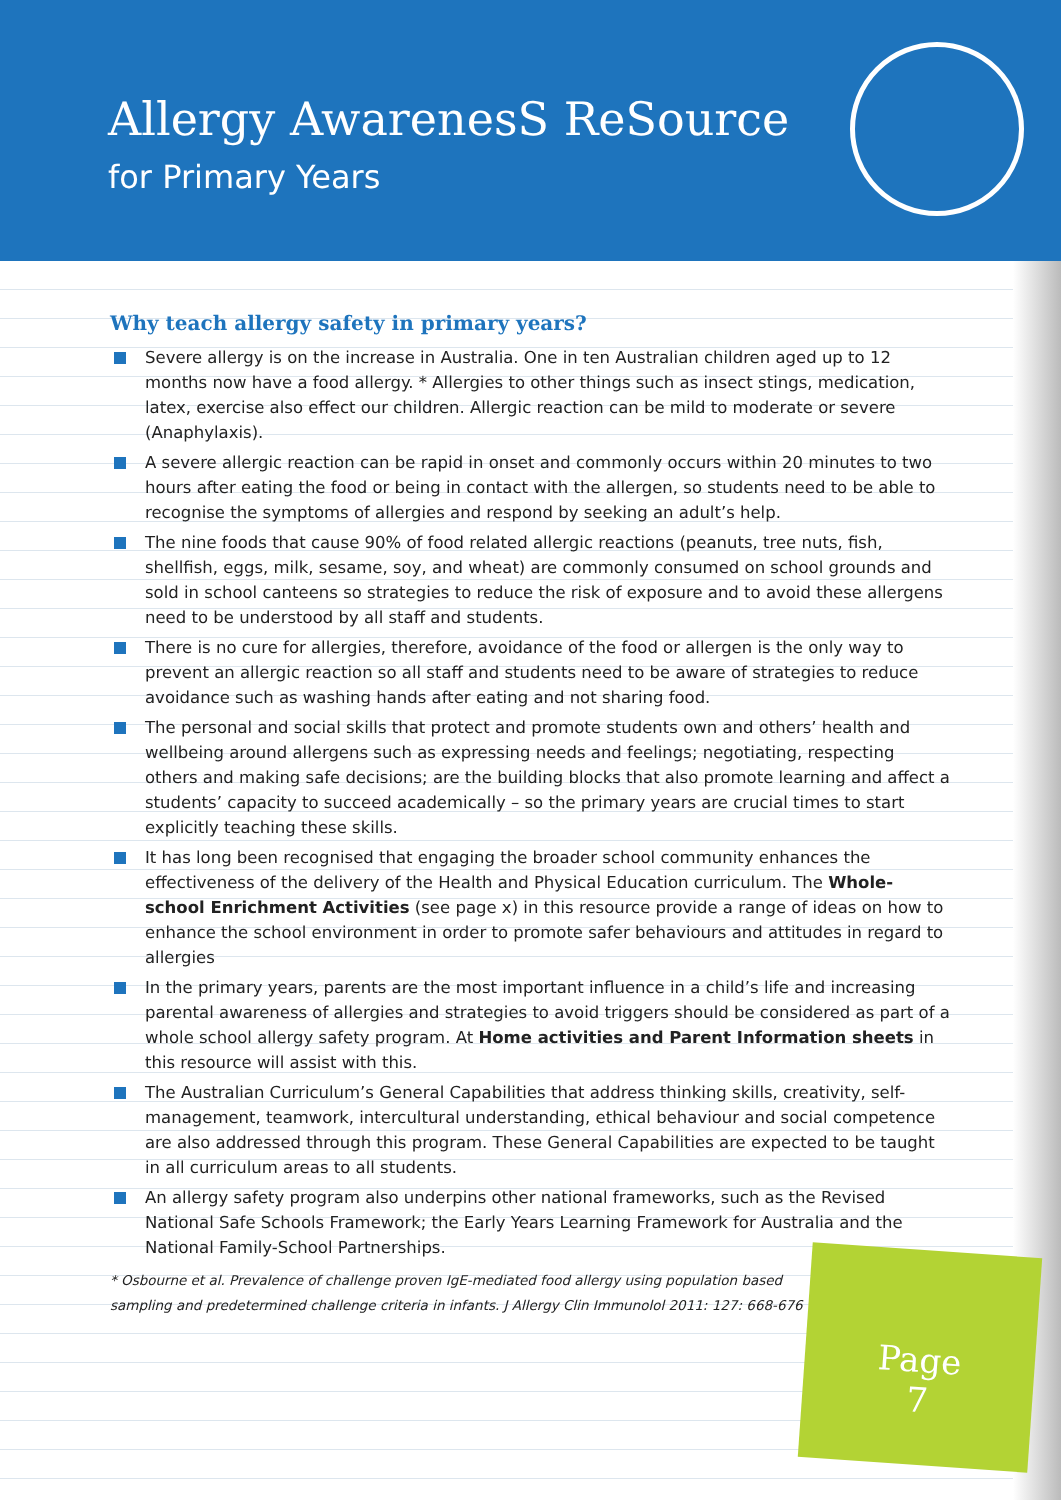Allergy AwarenesS ReSource
for Primary Years
Why teach allergy safety in primary years?
Severe allergy is on the increase in Australia. One in ten Australian children aged up to 12 months now have a food allergy. * Allergies to other things such as insect stings, medication, latex, exercise also effect our children. Allergic reaction can be mild to moderate or severe (Anaphylaxis).
A severe allergic reaction can be rapid in onset and commonly occurs within 20 minutes to two hours after eating the food or being in contact with the allergen, so students need to be able to recognise the symptoms of allergies and respond by seeking an adult’s help.
The nine foods that cause 90% of food related allergic reactions (peanuts, tree nuts, fish, shellfish, eggs, milk, sesame, soy, and wheat) are commonly consumed on school grounds and sold in school canteens so strategies to reduce the risk of exposure and to avoid these allergens need to be understood by all staff and students.
There is no cure for allergies, therefore, avoidance of the food or allergen is the only way to prevent an allergic reaction so all staff and students need to be aware of strategies to reduce avoidance such as washing hands after eating and not sharing food.
The personal and social skills that protect and promote students own and others’ health and wellbeing around allergens such as expressing needs and feelings; negotiating, respecting others and making safe decisions; are the building blocks that also promote learning and affect a students’ capacity to succeed academically – so the primary years are crucial times to start explicitly teaching these skills.
It has long been recognised that engaging the broader school community enhances the effectiveness of the delivery of the Health and Physical Education curriculum. The Whole-school Enrichment Activities (see page x) in this resource provide a range of ideas on how to enhance the school environment in order to promote safer behaviours and attitudes in regard to allergies
In the primary years, parents are the most important influence in a child’s life and increasing parental awareness of allergies and strategies to avoid triggers should be considered as part of a whole school allergy safety program. At Home activities and Parent Information sheets in this resource will assist with this.
The Australian Curriculum’s General Capabilities that address thinking skills, creativity, self-management, teamwork, intercultural understanding, ethical behaviour and social competence are also addressed through this program. These General Capabilities are expected to be taught in all curriculum areas to all students.
An allergy safety program also underpins other national frameworks, such as the Revised National Safe Schools Framework; the Early Years Learning Framework for Australia and the National Family-School Partnerships.
* Osbourne et al. Prevalence of challenge proven IgE-mediated food allergy using population based sampling and predetermined challenge criteria in infants. J Allergy Clin Immunolol 2011: 127: 668-676
Page
7